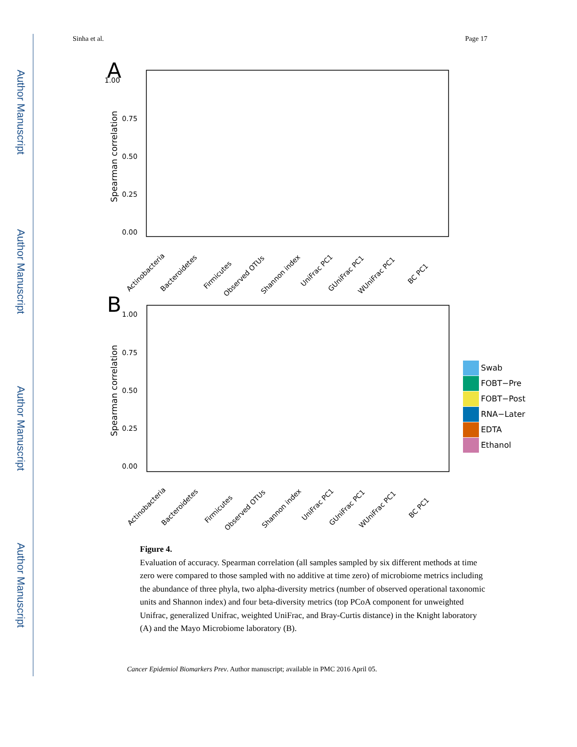Author Manuscript
Author Manuscript
Author Manuscript
Author Manuscript
Sinha et al. Page 17
A
1.00
0.75
0.50
0.25
0.00
Spearman correlation
Actinobacteria
Bacteroidetes
Firmicutes
Observed OTUs
Shannon index
UniFrac PC1
GUniFrac PC1
WUniFrac PC1
BC PC1
B
1.00
0.75
0.50
0.25
0.00
Spearman correlation
Actinobacteria
Bacteroidetes
Firmicutes
Observed OTUs
Shannon index
UniFrac PC1
GUniFrac PC1
WUniFrac PC1
BC PC1
Swab
FOBT−Pre
FOBT−Post
RNA−Later
EDTA
Ethanol
Figure 4.
Evaluation of accuracy. Spearman correlation (all samples sampled by six different methods at time zero were compared to those sampled with no additive at time zero) of microbiome metrics including the abundance of three phyla, two alpha-diversity metrics (number of observed operational taxonomic units and Shannon index) and four beta-diversity metrics (top PCoA component for unweighted Unifrac, generalized Unifrac, weighted UniFrac, and Bray-Curtis distance) in the Knight laboratory (A) and the Mayo Microbiome laboratory (B).
Cancer Epidemiol Biomarkers Prev. Author manuscript; available in PMC 2016 April 05.